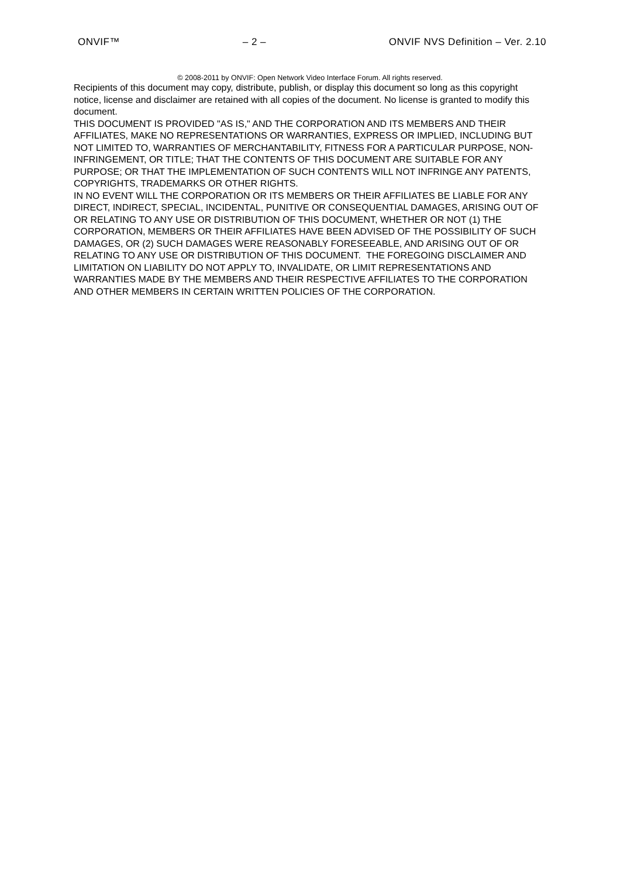ONVIF™ – 2 – ONVIF NVS Definition – Ver. 2.10
© 2008-2011 by ONVIF: Open Network Video Interface Forum. All rights reserved.
Recipients of this document may copy, distribute, publish, or display this document so long as this copyright notice, license and disclaimer are retained with all copies of the document. No license is granted to modify this document.
THIS DOCUMENT IS PROVIDED "AS IS," AND THE CORPORATION AND ITS MEMBERS AND THEIR AFFILIATES, MAKE NO REPRESENTATIONS OR WARRANTIES, EXPRESS OR IMPLIED, INCLUDING BUT NOT LIMITED TO, WARRANTIES OF MERCHANTABILITY, FITNESS FOR A PARTICULAR PURPOSE, NON-INFRINGEMENT, OR TITLE; THAT THE CONTENTS OF THIS DOCUMENT ARE SUITABLE FOR ANY PURPOSE; OR THAT THE IMPLEMENTATION OF SUCH CONTENTS WILL NOT INFRINGE ANY PATENTS, COPYRIGHTS, TRADEMARKS OR OTHER RIGHTS.
IN NO EVENT WILL THE CORPORATION OR ITS MEMBERS OR THEIR AFFILIATES BE LIABLE FOR ANY DIRECT, INDIRECT, SPECIAL, INCIDENTAL, PUNITIVE OR CONSEQUENTIAL DAMAGES, ARISING OUT OF OR RELATING TO ANY USE OR DISTRIBUTION OF THIS DOCUMENT, WHETHER OR NOT (1) THE CORPORATION, MEMBERS OR THEIR AFFILIATES HAVE BEEN ADVISED OF THE POSSIBILITY OF SUCH DAMAGES, OR (2) SUCH DAMAGES WERE REASONABLY FORESEEABLE, AND ARISING OUT OF OR RELATING TO ANY USE OR DISTRIBUTION OF THIS DOCUMENT. THE FOREGOING DISCLAIMER AND LIMITATION ON LIABILITY DO NOT APPLY TO, INVALIDATE, OR LIMIT REPRESENTATIONS AND WARRANTIES MADE BY THE MEMBERS AND THEIR RESPECTIVE AFFILIATES TO THE CORPORATION AND OTHER MEMBERS IN CERTAIN WRITTEN POLICIES OF THE CORPORATION.